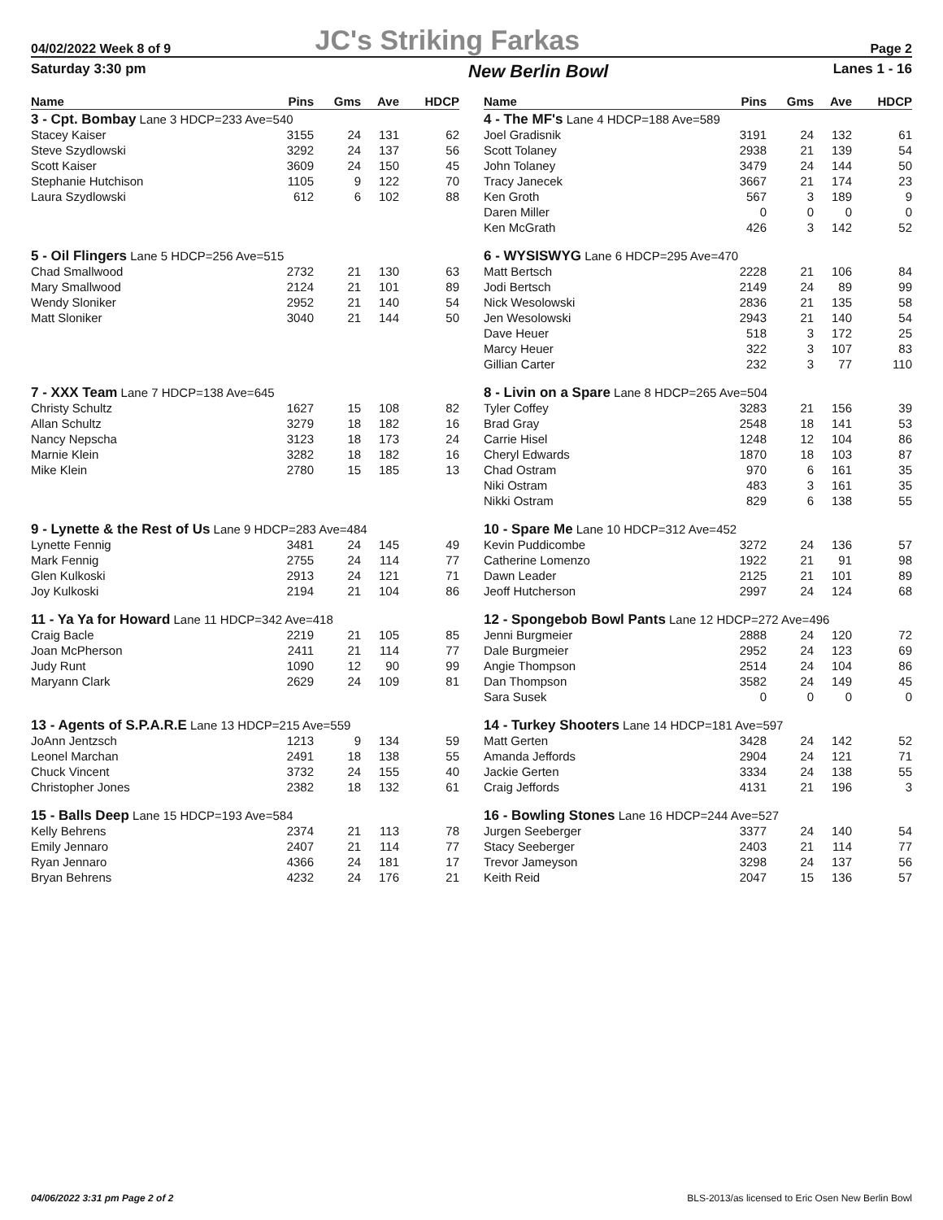04/02/2022 Week 8 of 9 JC's Striking Farkas Page 2
Saturday 3:30 pm New Berlin Bowl Lanes 1 - 16
| Name | Pins | Gms | Ave | HDCP |
| --- | --- | --- | --- | --- |
| 3 - Cpt. Bombay Lane 3 HDCP=233 Ave=540 | | | | |
| Stacey Kaiser | 3155 | 24 | 131 | 62 |
| Steve Szydlowski | 3292 | 24 | 137 | 56 |
| Scott Kaiser | 3609 | 24 | 150 | 45 |
| Stephanie Hutchison | 1105 | 9 | 122 | 70 |
| Laura Szydlowski | 612 | 6 | 102 | 88 |
| 5 - Oil Flingers Lane 5 HDCP=256 Ave=515 | | | | |
| Chad Smallwood | 2732 | 21 | 130 | 63 |
| Mary Smallwood | 2124 | 21 | 101 | 89 |
| Wendy Sloniker | 2952 | 21 | 140 | 54 |
| Matt Sloniker | 3040 | 21 | 144 | 50 |
| 7 - XXX Team Lane 7 HDCP=138 Ave=645 | | | | |
| Christy Schultz | 1627 | 15 | 108 | 82 |
| Allan Schultz | 3279 | 18 | 182 | 16 |
| Nancy Nepscha | 3123 | 18 | 173 | 24 |
| Marnie Klein | 3282 | 18 | 182 | 16 |
| Mike Klein | 2780 | 15 | 185 | 13 |
| 9 - Lynette & the Rest of Us Lane 9 HDCP=283 Ave=484 | | | | |
| Lynette Fennig | 3481 | 24 | 145 | 49 |
| Mark Fennig | 2755 | 24 | 114 | 77 |
| Glen Kulkoski | 2913 | 24 | 121 | 71 |
| Joy Kulkoski | 2194 | 21 | 104 | 86 |
| 11 - Ya Ya for Howard Lane 11 HDCP=342 Ave=418 | | | | |
| Craig Bacle | 2219 | 21 | 105 | 85 |
| Joan McPherson | 2411 | 21 | 114 | 77 |
| Judy Runt | 1090 | 12 | 90 | 99 |
| Maryann Clark | 2629 | 24 | 109 | 81 |
| 13 - Agents of S.P.A.R.E Lane 13 HDCP=215 Ave=559 | | | | |
| JoAnn Jentzsch | 1213 | 9 | 134 | 59 |
| Leonel Marchan | 2491 | 18 | 138 | 55 |
| Chuck Vincent | 3732 | 24 | 155 | 40 |
| Christopher Jones | 2382 | 18 | 132 | 61 |
| 15 - Balls Deep Lane 15 HDCP=193 Ave=584 | | | | |
| Kelly Behrens | 2374 | 21 | 113 | 78 |
| Emily Jennaro | 2407 | 21 | 114 | 77 |
| Ryan Jennaro | 4366 | 24 | 181 | 17 |
| Bryan Behrens | 4232 | 24 | 176 | 21 |
| Name | Pins | Gms | Ave | HDCP |
| --- | --- | --- | --- | --- |
| 4 - The MF's Lane 4 HDCP=188 Ave=589 | | | | |
| Joel Gradisnik | 3191 | 24 | 132 | 61 |
| Scott Tolaney | 2938 | 21 | 139 | 54 |
| John Tolaney | 3479 | 24 | 144 | 50 |
| Tracy Janecek | 3667 | 21 | 174 | 23 |
| Ken Groth | 567 | 3 | 189 | 9 |
| Daren Miller | 0 | 0 | 0 | 0 |
| Ken McGrath | 426 | 3 | 142 | 52 |
| 6 - WYSISWYG Lane 6 HDCP=295 Ave=470 | | | | |
| Matt Bertsch | 2228 | 21 | 106 | 84 |
| Jodi Bertsch | 2149 | 24 | 89 | 99 |
| Nick Wesolowski | 2836 | 21 | 135 | 58 |
| Jen Wesolowski | 2943 | 21 | 140 | 54 |
| Dave Heuer | 518 | 3 | 172 | 25 |
| Marcy Heuer | 322 | 3 | 107 | 83 |
| Gillian Carter | 232 | 3 | 77 | 110 |
| 8 - Livin on a Spare Lane 8 HDCP=265 Ave=504 | | | | |
| Tyler Coffey | 3283 | 21 | 156 | 39 |
| Brad Gray | 2548 | 18 | 141 | 53 |
| Carrie Hisel | 1248 | 12 | 104 | 86 |
| Cheryl Edwards | 1870 | 18 | 103 | 87 |
| Chad Ostram | 970 | 6 | 161 | 35 |
| Niki Ostram | 483 | 3 | 161 | 35 |
| Nikki Ostram | 829 | 6 | 138 | 55 |
| 10 - Spare Me Lane 10 HDCP=312 Ave=452 | | | | |
| Kevin Puddicombe | 3272 | 24 | 136 | 57 |
| Catherine Lomenzo | 1922 | 21 | 91 | 98 |
| Dawn Leader | 2125 | 21 | 101 | 89 |
| Jeoff Hutcherson | 2997 | 24 | 124 | 68 |
| 12 - Spongebob Bowl Pants Lane 12 HDCP=272 Ave=496 | | | | |
| Jenni Burgmeier | 2888 | 24 | 120 | 72 |
| Dale Burgmeier | 2952 | 24 | 123 | 69 |
| Angie Thompson | 2514 | 24 | 104 | 86 |
| Dan Thompson | 3582 | 24 | 149 | 45 |
| Sara Susek | 0 | 0 | 0 | 0 |
| 14 - Turkey Shooters Lane 14 HDCP=181 Ave=597 | | | | |
| Matt Gerten | 3428 | 24 | 142 | 52 |
| Amanda Jeffords | 2904 | 24 | 121 | 71 |
| Jackie Gerten | 3334 | 24 | 138 | 55 |
| Craig Jeffords | 4131 | 21 | 196 | 3 |
| 16 - Bowling Stones Lane 16 HDCP=244 Ave=527 | | | | |
| Jurgen Seeberger | 3377 | 24 | 140 | 54 |
| Stacy Seeberger | 2403 | 21 | 114 | 77 |
| Trevor Jameyson | 3298 | 24 | 137 | 56 |
| Keith Reid | 2047 | 15 | 136 | 57 |
04/06/2022 3:31 pm Page 2 of 2 BLS-2013/as licensed to Eric Osen New Berlin Bowl